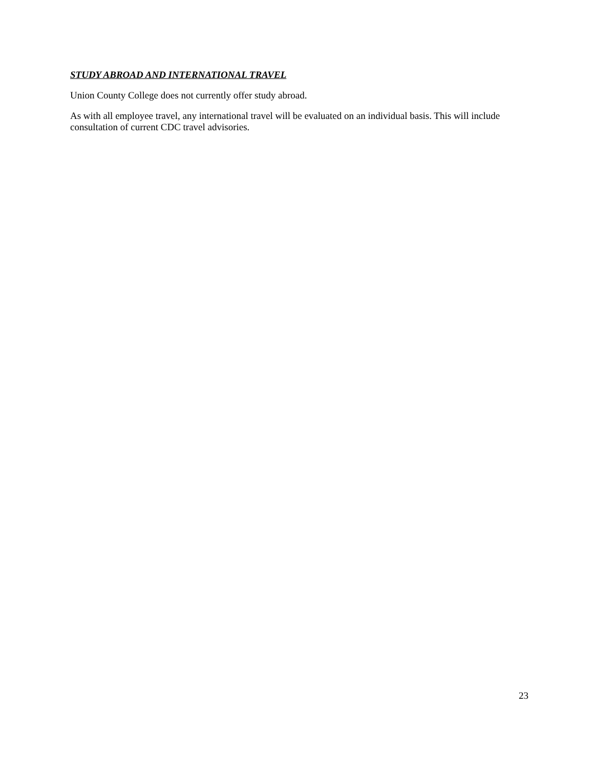STUDY ABROAD AND INTERNATIONAL TRAVEL
Union County College does not currently offer study abroad.
As with all employee travel, any international travel will be evaluated on an individual basis. This will include consultation of current CDC travel advisories.
23